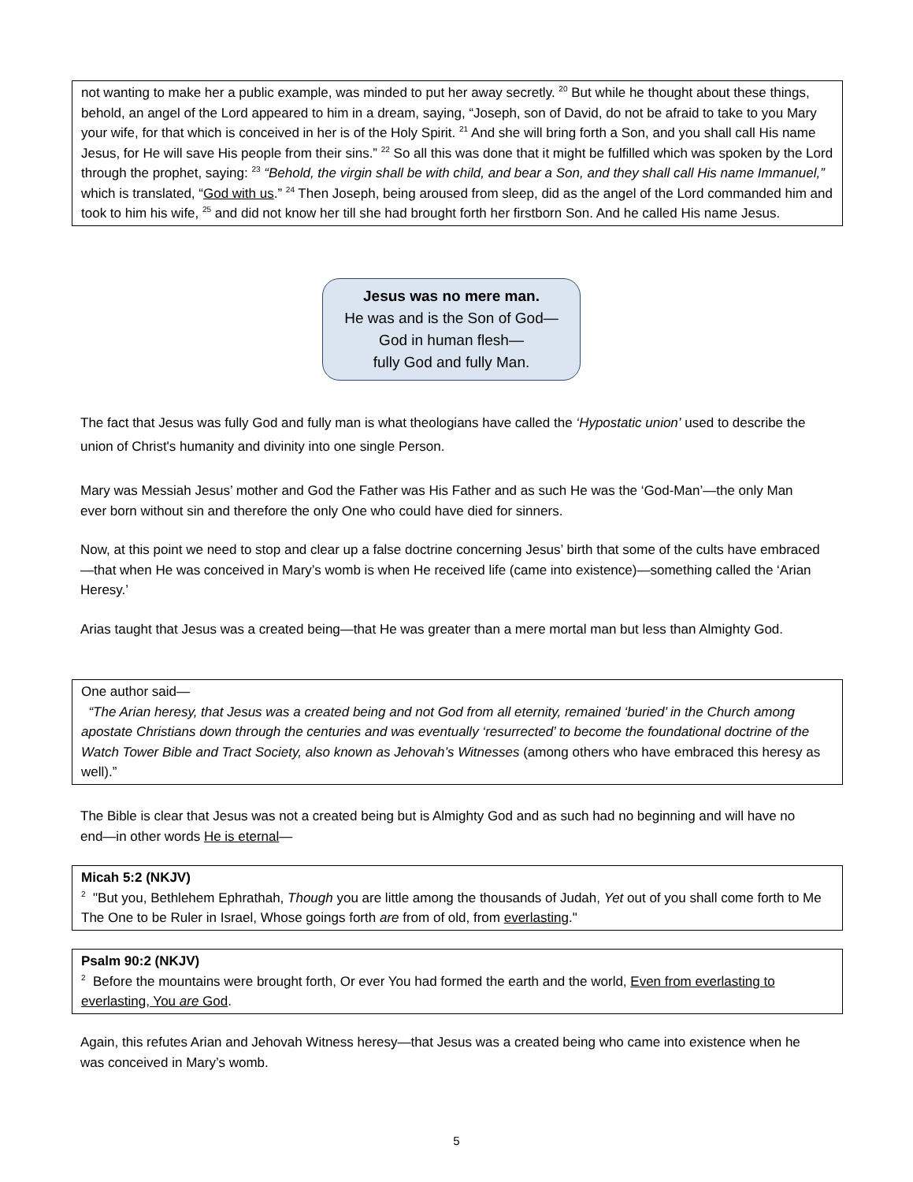not wanting to make her a public example, was minded to put her away secretly. <sup>20</sup> But while he thought about these things, behold, an angel of the Lord appeared to him in a dream, saying, “Joseph, son of David, do not be afraid to take to you Mary your wife, for that which is conceived in her is of the Holy Spirit. <sup>21</sup> And she will bring forth a Son, and you shall call His name Jesus, for He will save His people from their sins.” <sup>22</sup> So all this was done that it might be fulfilled which was spoken by the Lord through the prophet, saying: <sup>23</sup> “Behold, the virgin shall be with child, and bear a Son, and they shall call His name Immanuel,” which is translated, “God with us.” <sup>24</sup> Then Joseph, being aroused from sleep, did as the angel of the Lord commanded him and took to him his wife, <sup>25</sup> and did not know her till she had brought forth her firstborn Son. And he called His name Jesus.
Jesus was no mere man.
He was and is the Son of God—
God in human flesh—
fully God and fully Man.
The fact that Jesus was fully God and fully man is what theologians have called the ‘Hypostatic union’ used to describe the union of Christ's humanity and divinity into one single Person.
Mary was Messiah Jesus’ mother and God the Father was His Father and as such He was the ‘God-Man’—the only Man ever born without sin and therefore the only One who could have died for sinners.
Now, at this point we need to stop and clear up a false doctrine concerning Jesus’ birth that some of the cults have embraced—that when He was conceived in Mary’s womb is when He received life (came into existence)—something called the ‘Arian Heresy.’
Arias taught that Jesus was a created being—that He was greater than a mere mortal man but less than Almighty God.
One author said—
“The Arian heresy, that Jesus was a created being and not God from all eternity, remained ‘buried’ in the Church among apostate Christians down through the centuries and was eventually ‘resurrected’ to become the foundational doctrine of the Watch Tower Bible and Tract Society, also known as Jehovah’s Witnesses (among others who have embraced this heresy as well).”
The Bible is clear that Jesus was not a created being but is Almighty God and as such had no beginning and will have no end—in other words He is eternal—
Micah 5:2 (NKJV)
<sup>2</sup> "But you, Bethlehem Ephrathah, Though you are little among the thousands of Judah, Yet out of you shall come forth to Me The One to be Ruler in Israel, Whose goings forth are from of old, from everlasting."
Psalm 90:2 (NKJV)
<sup>2</sup> Before the mountains were brought forth, Or ever You had formed the earth and the world, Even from everlasting to everlasting, You are God.
Again, this refutes Arian and Jehovah Witness heresy—that Jesus was a created being who came into existence when he was conceived in Mary’s womb.
5